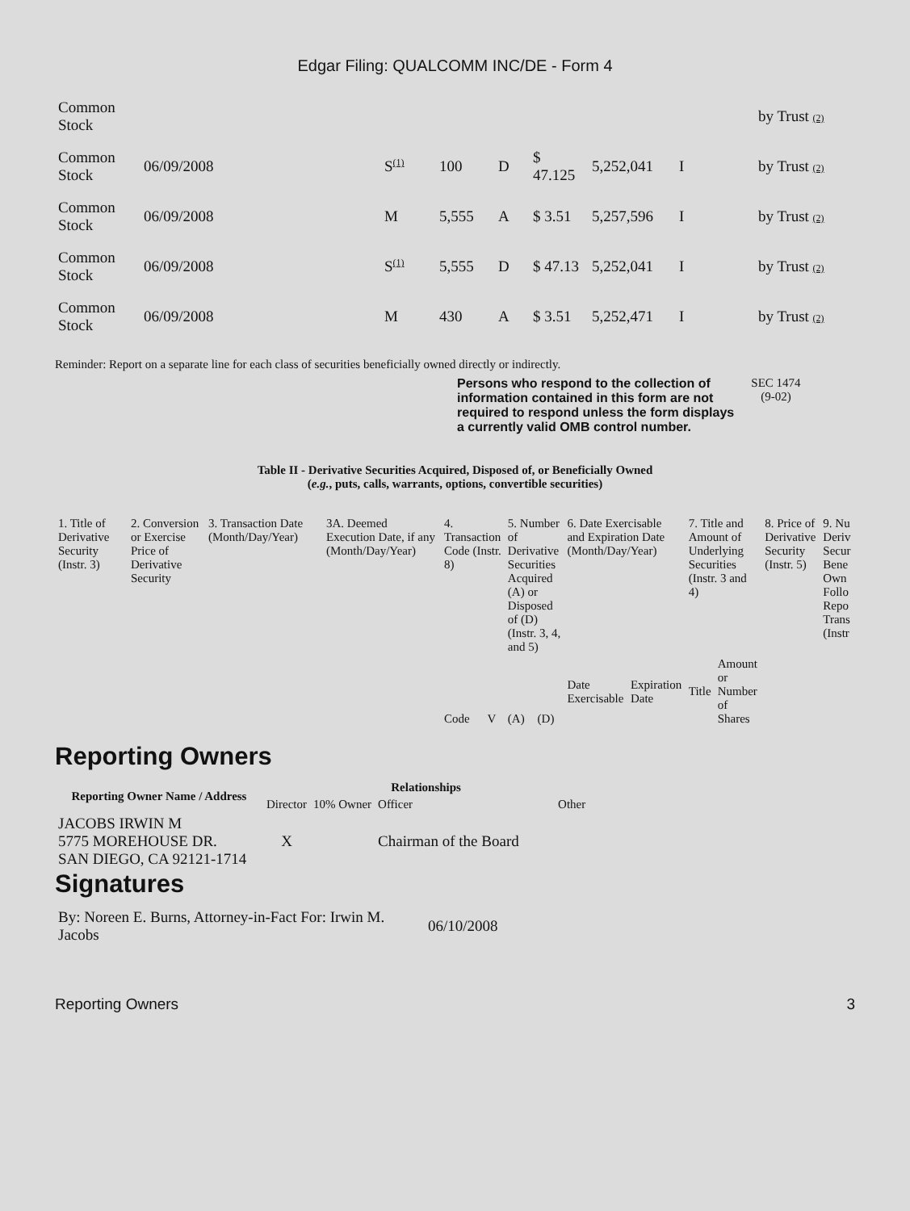Edgar Filing: QUALCOMM INC/DE - Form 4
| Common Stock | | | | | | | | by Trust (2) |
| Common Stock | 06/09/2008 | S<sup>(1)</sup> | 100 | D | $ 47.125 | 5,252,041 | I | by Trust (2) |
| Common Stock | 06/09/2008 | M | 5,555 | A | $ 3.51 | 5,257,596 | I | by Trust (2) |
| Common Stock | 06/09/2008 | S<sup>(1)</sup> | 5,555 | D | $ 47.13 | 5,252,041 | I | by Trust (2) |
| Common Stock | 06/09/2008 | M | 430 | A | $ 3.51 | 5,252,471 | I | by Trust (2) |
Reminder: Report on a separate line for each class of securities beneficially owned directly or indirectly.
Persons who respond to the collection of information contained in this form are not required to respond unless the form displays a currently valid OMB control number.
SEC 1474
(9-02)
Table II - Derivative Securities Acquired, Disposed of, or Beneficially Owned
(e.g., puts, calls, warrants, options, convertible securities)
| 1. Title of Derivative Security (Instr. 3) | 2. Conversion or Exercise Price of Derivative Security | 3. Transaction Date (Month/Day/Year) | 3A. Deemed Execution Date, if any (Month/Day/Year) | 4. Transaction Code (Instr. 8) | | 5. Number of Derivative Securities Acquired (A) or Disposed of (D) (Instr. 3, 4, and 5) | | 6. Date Exercisable and Expiration Date (Month/Day/Year) | | 7. Title and Amount of Underlying Securities (Instr. 3 and 4) | | 8. Price of Derivative Security (Instr. 5) | 9. Nu Deriv Secur Bene Own Follo Repo Trans (Instr |
| | | | | Code | V | (A) | (D) | Date Exercisable | Expiration Date | Title | Amount or Number of Shares | | |
Reporting Owners
| Reporting Owner Name / Address | Relationships | | | |
| --- | --- | --- | --- | --- |
| | Director | 10% Owner | Officer | Other |
| JACOBS IRWIN M 5775 MOREHOUSE DR. SAN DIEGO, CA 92121-1714 | X | | Chairman of the Board | |
Signatures
| By: Noreen E. Burns, Attorney-in-Fact For: Irwin M. Jacobs | 06/10/2008 |
Reporting Owners 3